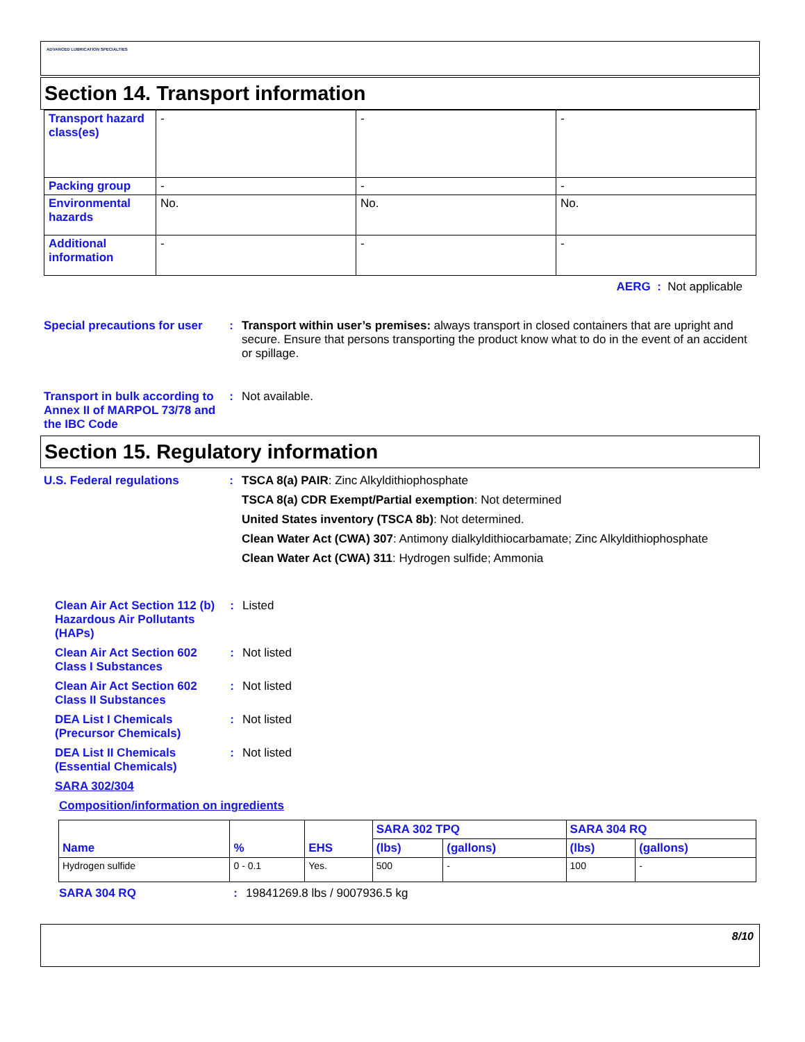ADVANCED LUBRICATION SPECIALTIES
Section 14. Transport information
| Transport hazard class(es) | - | - | - |
| Packing group | - | - | - |
| Environmental hazards | No. | No. | No. |
| Additional information | - | - | - |
AERG : Not applicable
Special precautions for user
: Transport within user’s premises: always transport in closed containers that are upright and secure. Ensure that persons transporting the product know what to do in the event of an accident or spillage.
Transport in bulk according to Annex II of MARPOL 73/78 and the IBC Code
: Not available.
Section 15. Regulatory information
U.S. Federal regulations : TSCA 8(a) PAIR: Zinc Alkyldithiophosphate
TSCA 8(a) CDR Exempt/Partial exemption: Not determined
United States inventory (TSCA 8b): Not determined.
Clean Water Act (CWA) 307: Antimony dialkyldithiocarbamate; Zinc Alkyldithiophosphate
Clean Water Act (CWA) 311: Hydrogen sulfide; Ammonia
Clean Air Act Section 112 (b) Hazardous Air Pollutants (HAPs)
: Listed
Clean Air Act Section 602 Class I Substances
: Not listed
Clean Air Act Section 602 Class II Substances
: Not listed
DEA List I Chemicals (Precursor Chemicals)
: Not listed
DEA List II Chemicals (Essential Chemicals)
: Not listed
SARA 302/304
Composition/information on ingredients
| Name | % | EHS | SARA 302 TPQ | | SARA 304 RQ | |
| --- | --- | --- | --- | --- | --- | --- |
| | | | (lbs) | (gallons) | (lbs) | (gallons) |
| Hydrogen sulfide | 0 - 0.1 | Yes. | 500 | - | 100 | - |
SARA 304 RQ : 19841269.8 lbs / 9007936.5 kg
8/10